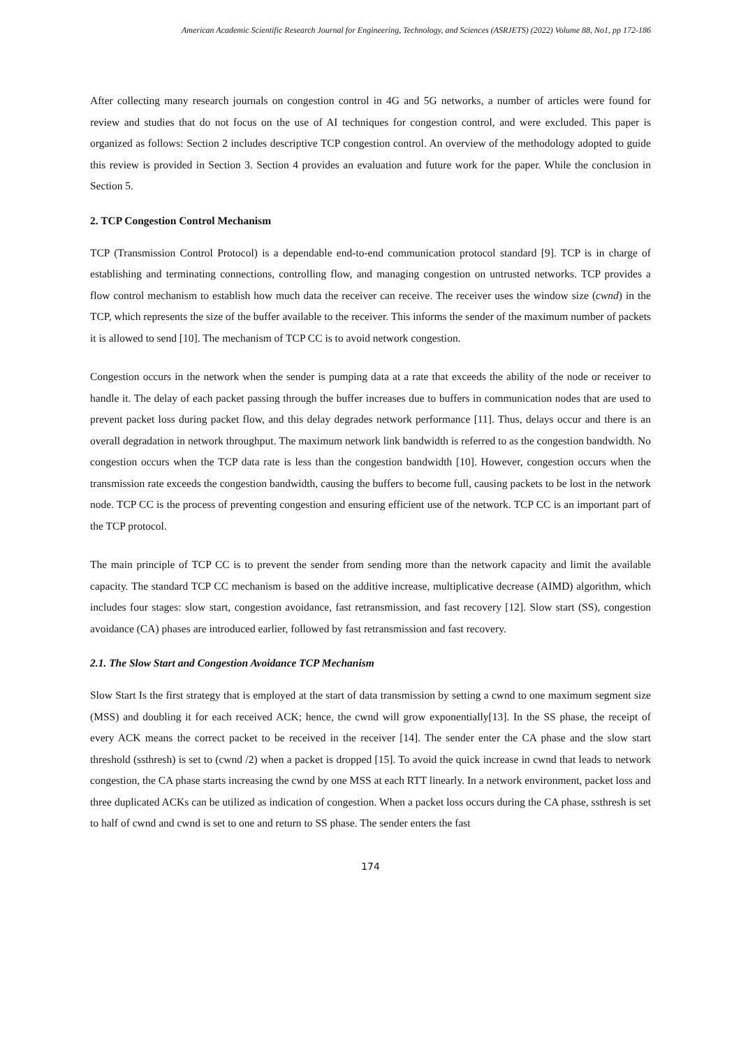American Academic Scientific Research Journal for Engineering, Technology, and Sciences (ASRJETS) (2022) Volume 88, No1, pp 172-186
After collecting many research journals on congestion control in 4G and 5G networks, a number of articles were found for review and studies that do not focus on the use of AI techniques for congestion control, and were excluded. This paper is organized as follows: Section 2 includes descriptive TCP congestion control. An overview of the methodology adopted to guide this review is provided in Section 3. Section 4 provides an evaluation and future work for the paper. While the conclusion in Section 5.
2. TCP Congestion Control Mechanism
TCP (Transmission Control Protocol) is a dependable end-to-end communication protocol standard [9]. TCP is in charge of establishing and terminating connections, controlling flow, and managing congestion on untrusted networks. TCP provides a flow control mechanism to establish how much data the receiver can receive. The receiver uses the window size (cwnd) in the TCP, which represents the size of the buffer available to the receiver. This informs the sender of the maximum number of packets it is allowed to send [10]. The mechanism of TCP CC is to avoid network congestion.
Congestion occurs in the network when the sender is pumping data at a rate that exceeds the ability of the node or receiver to handle it. The delay of each packet passing through the buffer increases due to buffers in communication nodes that are used to prevent packet loss during packet flow, and this delay degrades network performance [11]. Thus, delays occur and there is an overall degradation in network throughput. The maximum network link bandwidth is referred to as the congestion bandwidth. No congestion occurs when the TCP data rate is less than the congestion bandwidth [10]. However, congestion occurs when the transmission rate exceeds the congestion bandwidth, causing the buffers to become full, causing packets to be lost in the network node. TCP CC is the process of preventing congestion and ensuring efficient use of the network. TCP CC is an important part of the TCP protocol.
The main principle of TCP CC is to prevent the sender from sending more than the network capacity and limit the available capacity. The standard TCP CC mechanism is based on the additive increase, multiplicative decrease (AIMD) algorithm, which includes four stages: slow start, congestion avoidance, fast retransmission, and fast recovery [12]. Slow start (SS), congestion avoidance (CA) phases are introduced earlier, followed by fast retransmission and fast recovery.
2.1. The Slow Start and Congestion Avoidance TCP Mechanism
Slow Start Is the first strategy that is employed at the start of data transmission by setting a cwnd to one maximum segment size (MSS) and doubling it for each received ACK; hence, the cwnd will grow exponentially[13]. In the SS phase, the receipt of every ACK means the correct packet to be received in the receiver [14]. The sender enter the CA phase and the slow start threshold (ssthresh) is set to (cwnd /2) when a packet is dropped [15]. To avoid the quick increase in cwnd that leads to network congestion, the CA phase starts increasing the cwnd by one MSS at each RTT linearly. In a network environment, packet loss and three duplicated ACKs can be utilized as indication of congestion. When a packet loss occurs during the CA phase, ssthresh is set to half of cwnd and cwnd is set to one and return to SS phase. The sender enters the fast
174